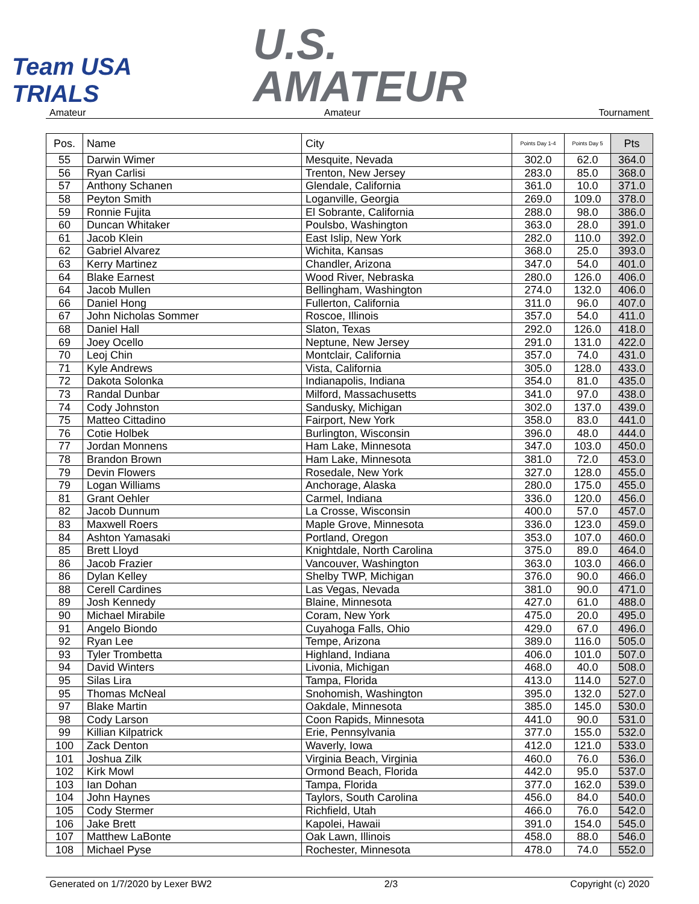Team USA TRIALS
U.S.
AMATEUR
Amateur Amateur Tournament
| Pos. | Name | City | Points Day 1-4 | Points Day 5 | Pts |
| --- | --- | --- | --- | --- | --- |
| 55 | Darwin Wimer | Mesquite, Nevada | 302.0 | 62.0 | 364.0 |
| 56 | Ryan Carlisi | Trenton, New Jersey | 283.0 | 85.0 | 368.0 |
| 57 | Anthony Schanen | Glendale, California | 361.0 | 10.0 | 371.0 |
| 58 | Peyton Smith | Loganville, Georgia | 269.0 | 109.0 | 378.0 |
| 59 | Ronnie Fujita | El Sobrante, California | 288.0 | 98.0 | 386.0 |
| 60 | Duncan Whitaker | Poulsbo, Washington | 363.0 | 28.0 | 391.0 |
| 61 | Jacob Klein | East Islip, New York | 282.0 | 110.0 | 392.0 |
| 62 | Gabriel Alvarez | Wichita, Kansas | 368.0 | 25.0 | 393.0 |
| 63 | Kerry Martinez | Chandler, Arizona | 347.0 | 54.0 | 401.0 |
| 64 | Blake Earnest | Wood River, Nebraska | 280.0 | 126.0 | 406.0 |
| 64 | Jacob Mullen | Bellingham, Washington | 274.0 | 132.0 | 406.0 |
| 66 | Daniel Hong | Fullerton, California | 311.0 | 96.0 | 407.0 |
| 67 | John Nicholas Sommer | Roscoe, Illinois | 357.0 | 54.0 | 411.0 |
| 68 | Daniel Hall | Slaton, Texas | 292.0 | 126.0 | 418.0 |
| 69 | Joey Ocello | Neptune, New Jersey | 291.0 | 131.0 | 422.0 |
| 70 | Leoj Chin | Montclair, California | 357.0 | 74.0 | 431.0 |
| 71 | Kyle Andrews | Vista, California | 305.0 | 128.0 | 433.0 |
| 72 | Dakota Solonka | Indianapolis, Indiana | 354.0 | 81.0 | 435.0 |
| 73 | Randal Dunbar | Milford, Massachusetts | 341.0 | 97.0 | 438.0 |
| 74 | Cody Johnston | Sandusky, Michigan | 302.0 | 137.0 | 439.0 |
| 75 | Matteo Cittadino | Fairport, New York | 358.0 | 83.0 | 441.0 |
| 76 | Cotie Holbek | Burlington, Wisconsin | 396.0 | 48.0 | 444.0 |
| 77 | Jordan Monnens | Ham Lake, Minnesota | 347.0 | 103.0 | 450.0 |
| 78 | Brandon Brown | Ham Lake, Minnesota | 381.0 | 72.0 | 453.0 |
| 79 | Devin Flowers | Rosedale, New York | 327.0 | 128.0 | 455.0 |
| 79 | Logan Williams | Anchorage, Alaska | 280.0 | 175.0 | 455.0 |
| 81 | Grant Oehler | Carmel, Indiana | 336.0 | 120.0 | 456.0 |
| 82 | Jacob Dunnum | La Crosse, Wisconsin | 400.0 | 57.0 | 457.0 |
| 83 | Maxwell Roers | Maple Grove, Minnesota | 336.0 | 123.0 | 459.0 |
| 84 | Ashton Yamasaki | Portland, Oregon | 353.0 | 107.0 | 460.0 |
| 85 | Brett Lloyd | Knightdale, North Carolina | 375.0 | 89.0 | 464.0 |
| 86 | Jacob Frazier | Vancouver, Washington | 363.0 | 103.0 | 466.0 |
| 86 | Dylan Kelley | Shelby TWP, Michigan | 376.0 | 90.0 | 466.0 |
| 88 | Cerell Cardines | Las Vegas, Nevada | 381.0 | 90.0 | 471.0 |
| 89 | Josh Kennedy | Blaine, Minnesota | 427.0 | 61.0 | 488.0 |
| 90 | Michael Mirabile | Coram, New York | 475.0 | 20.0 | 495.0 |
| 91 | Angelo Biondo | Cuyahoga Falls, Ohio | 429.0 | 67.0 | 496.0 |
| 92 | Ryan Lee | Tempe, Arizona | 389.0 | 116.0 | 505.0 |
| 93 | Tyler Trombetta | Highland, Indiana | 406.0 | 101.0 | 507.0 |
| 94 | David Winters | Livonia, Michigan | 468.0 | 40.0 | 508.0 |
| 95 | Silas Lira | Tampa, Florida | 413.0 | 114.0 | 527.0 |
| 95 | Thomas McNeal | Snohomish, Washington | 395.0 | 132.0 | 527.0 |
| 97 | Blake Martin | Oakdale, Minnesota | 385.0 | 145.0 | 530.0 |
| 98 | Cody Larson | Coon Rapids, Minnesota | 441.0 | 90.0 | 531.0 |
| 99 | Killian Kilpatrick | Erie, Pennsylvania | 377.0 | 155.0 | 532.0 |
| 100 | Zack Denton | Waverly, Iowa | 412.0 | 121.0 | 533.0 |
| 101 | Joshua Zilk | Virginia Beach, Virginia | 460.0 | 76.0 | 536.0 |
| 102 | Kirk Mowl | Ormond Beach, Florida | 442.0 | 95.0 | 537.0 |
| 103 | Ian Dohan | Tampa, Florida | 377.0 | 162.0 | 539.0 |
| 104 | John Haynes | Taylors, South Carolina | 456.0 | 84.0 | 540.0 |
| 105 | Cody Stermer | Richfield, Utah | 466.0 | 76.0 | 542.0 |
| 106 | Jake Brett | Kapolei, Hawaii | 391.0 | 154.0 | 545.0 |
| 107 | Matthew LaBonte | Oak Lawn, Illinois | 458.0 | 88.0 | 546.0 |
| 108 | Michael Pyse | Rochester, Minnesota | 478.0 | 74.0 | 552.0 |
Generated on 1/7/2020 by Lexer BW2 2/3 Copyright (c) 2020